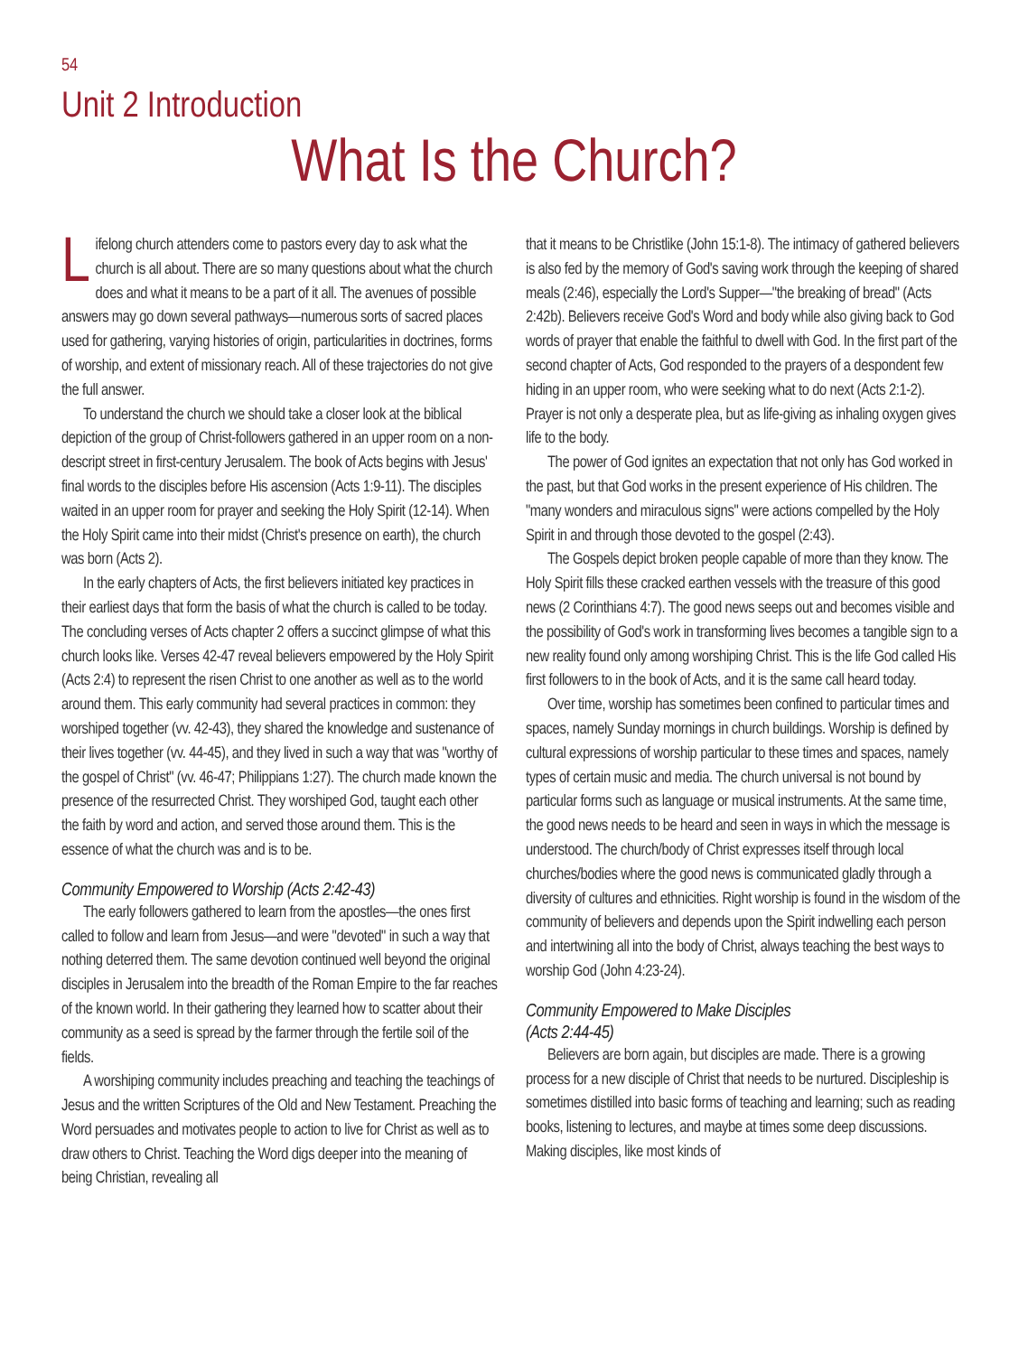54
Unit 2 Introduction
What Is the Church?
Lifelong church attenders come to pastors every day to ask what the church is all about. There are so many questions about what the church does and what it means to be a part of it all. The avenues of possible answers may go down several pathways—numerous sorts of sacred places used for gathering, varying histories of origin, particularities in doctrines, forms of worship, and extent of missionary reach. All of these trajectories do not give the full answer.
To understand the church we should take a closer look at the biblical depiction of the group of Christ-followers gathered in an upper room on a non-descript street in first-century Jerusalem. The book of Acts begins with Jesus' final words to the disciples before His ascension (Acts 1:9-11). The disciples waited in an upper room for prayer and seeking the Holy Spirit (12-14). When the Holy Spirit came into their midst (Christ's presence on earth), the church was born (Acts 2).
In the early chapters of Acts, the first believers initiated key practices in their earliest days that form the basis of what the church is called to be today. The concluding verses of Acts chapter 2 offers a succinct glimpse of what this church looks like. Verses 42-47 reveal believers empowered by the Holy Spirit (Acts 2:4) to represent the risen Christ to one another as well as to the world around them. This early community had several practices in common: they worshiped together (vv. 42-43), they shared the knowledge and sustenance of their lives together (vv. 44-45), and they lived in such a way that was "worthy of the gospel of Christ" (vv. 46-47; Philippians 1:27). The church made known the presence of the resurrected Christ. They worshiped God, taught each other the faith by word and action, and served those around them. This is the essence of what the church was and is to be.
Community Empowered to Worship (Acts 2:42-43)
The early followers gathered to learn from the apostles—the ones first called to follow and learn from Jesus—and were "devoted" in such a way that nothing deterred them. The same devotion continued well beyond the original disciples in Jerusalem into the breadth of the Roman Empire to the far reaches of the known world. In their gathering they learned how to scatter about their community as a seed is spread by the farmer through the fertile soil of the fields.
A worshiping community includes preaching and teaching the teachings of Jesus and the written Scriptures of the Old and New Testament. Preaching the Word persuades and motivates people to action to live for Christ as well as to draw others to Christ. Teaching the Word digs deeper into the meaning of being Christian, revealing all
that it means to be Christlike (John 15:1-8). The intimacy of gathered believers is also fed by the memory of God's saving work through the keeping of shared meals (2:46), especially the Lord's Supper—"the breaking of bread" (Acts 2:42b). Believers receive God's Word and body while also giving back to God words of prayer that enable the faithful to dwell with God. In the first part of the second chapter of Acts, God responded to the prayers of a despondent few hiding in an upper room, who were seeking what to do next (Acts 2:1-2). Prayer is not only a desperate plea, but as life-giving as inhaling oxygen gives life to the body.
The power of God ignites an expectation that not only has God worked in the past, but that God works in the present experience of His children. The "many wonders and miraculous signs" were actions compelled by the Holy Spirit in and through those devoted to the gospel (2:43).
The Gospels depict broken people capable of more than they know. The Holy Spirit fills these cracked earthen vessels with the treasure of this good news (2 Corinthians 4:7). The good news seeps out and becomes visible and the possibility of God's work in transforming lives becomes a tangible sign to a new reality found only among worshiping Christ. This is the life God called His first followers to in the book of Acts, and it is the same call heard today.
Over time, worship has sometimes been confined to particular times and spaces, namely Sunday mornings in church buildings. Worship is defined by cultural expressions of worship particular to these times and spaces, namely types of certain music and media. The church universal is not bound by particular forms such as language or musical instruments. At the same time, the good news needs to be heard and seen in ways in which the message is understood. The church/body of Christ expresses itself through local churches/bodies where the good news is communicated gladly through a diversity of cultures and ethnicities. Right worship is found in the wisdom of the community of believers and depends upon the Spirit indwelling each person and intertwining all into the body of Christ, always teaching the best ways to worship God (John 4:23-24).
Community Empowered to Make Disciples
(Acts 2:44-45)
Believers are born again, but disciples are made. There is a growing process for a new disciple of Christ that needs to be nurtured. Discipleship is sometimes distilled into basic forms of teaching and learning; such as reading books, listening to lectures, and maybe at times some deep discussions. Making disciples, like most kinds of